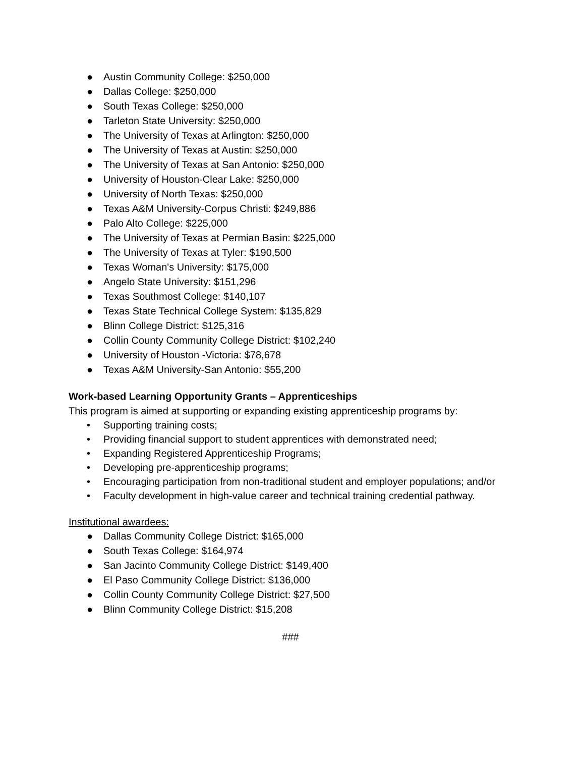● Austin Community College: $250,000
● Dallas College: $250,000
● South Texas College: $250,000
● Tarleton State University: $250,000
● The University of Texas at Arlington: $250,000
● The University of Texas at Austin: $250,000
● The University of Texas at San Antonio: $250,000
● University of Houston-Clear Lake: $250,000
● University of North Texas: $250,000
● Texas A&M University-Corpus Christi: $249,886
● Palo Alto College: $225,000
● The University of Texas at Permian Basin: $225,000
● The University of Texas at Tyler: $190,500
● Texas Woman's University: $175,000
● Angelo State University: $151,296
● Texas Southmost College: $140,107
● Texas State Technical College System: $135,829
● Blinn College District: $125,316
● Collin County Community College District: $102,240
● University of Houston -Victoria: $78,678
● Texas A&M University-San Antonio: $55,200
Work-based Learning Opportunity Grants – Apprenticeships
This program is aimed at supporting or expanding existing apprenticeship programs by:
• Supporting training costs;
• Providing financial support to student apprentices with demonstrated need;
• Expanding Registered Apprenticeship Programs;
• Developing pre-apprenticeship programs;
• Encouraging participation from non-traditional student and employer populations; and/or
• Faculty development in high-value career and technical training credential pathway.
Institutional awardees:
● Dallas Community College District: $165,000
● South Texas College: $164,974
● San Jacinto Community College District: $149,400
● El Paso Community College District: $136,000
● Collin County Community College District: $27,500
● Blinn Community College District: $15,208
###